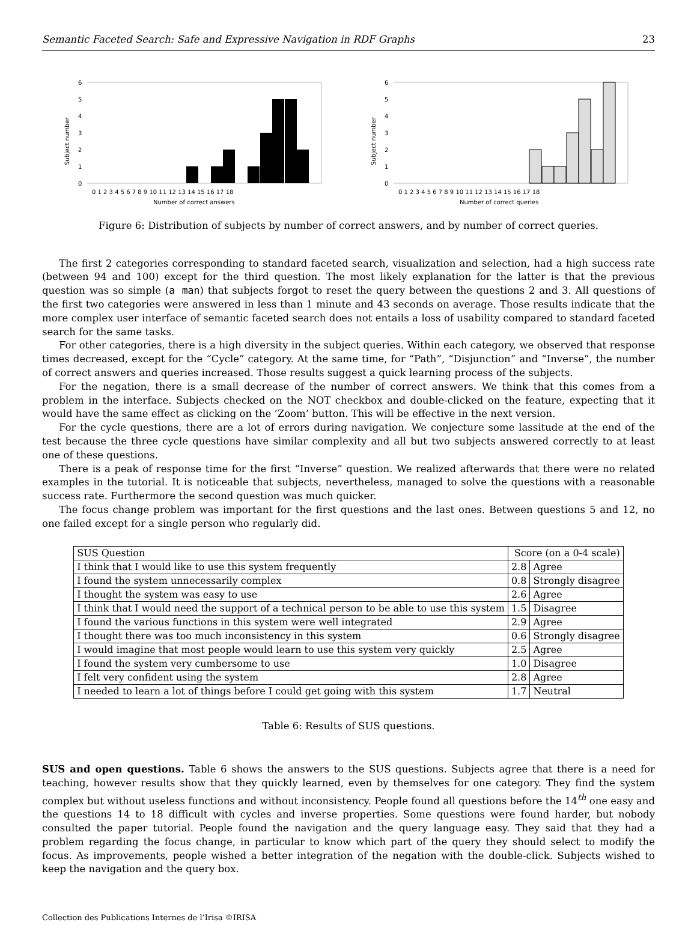Semantic Faceted Search: Safe and Expressive Navigation in RDF Graphs 23
Subject number
6
5
4
3
2
1
0
0 1 2 3 4 5 6 7 8 9 10 11 12 13 14 15 16 17 18
Number of correct answers
Subject number
6
5
4
3
2
1
0
0 1 2 3 4 5 6 7 8 9 10 11 12 13 14 15 16 17 18
Number of correct queries
Figure 6: Distribution of subjects by number of correct answers, and by number of correct queries.
The first 2 categories corresponding to standard faceted search, visualization and selection, had a high success rate (between 94 and 100) except for the third question. The most likely explanation for the latter is that the previous question was so simple (a man) that subjects forgot to reset the query between the questions 2 and 3. All questions of the first two categories were answered in less than 1 minute and 43 seconds on average. Those results indicate that the more complex user interface of semantic faceted search does not entails a loss of usability compared to standard faceted search for the same tasks.
For other categories, there is a high diversity in the subject queries. Within each category, we observed that response times decreased, except for the “Cycle” category. At the same time, for “Path”, “Disjunction” and “Inverse”, the number of correct answers and queries increased. Those results suggest a quick learning process of the subjects.
For the negation, there is a small decrease of the number of correct answers. We think that this comes from a problem in the interface. Subjects checked on the NOT checkbox and double-clicked on the feature, expecting that it would have the same effect as clicking on the ’Zoom’ button. This will be effective in the next version.
For the cycle questions, there are a lot of errors during navigation. We conjecture some lassitude at the end of the test because the three cycle questions have similar complexity and all but two subjects answered correctly to at least one of these questions.
There is a peak of response time for the first “Inverse” question. We realized afterwards that there were no related examples in the tutorial. It is noticeable that subjects, nevertheless, managed to solve the questions with a reasonable success rate. Furthermore the second question was much quicker.
The focus change problem was important for the first questions and the last ones. Between questions 5 and 12, no one failed except for a single person who regularly did.
| SUS Question | Score (on a 0-4 scale) | |
| I think that I would like to use this system frequently | 2.8 | Agree |
| I found the system unnecessarily complex | 0.8 | Strongly disagree |
| I thought the system was easy to use | 2.6 | Agree |
| I think that I would need the support of a technical person to be able to use this system | 1.5 | Disagree |
| I found the various functions in this system were well integrated | 2.9 | Agree |
| I thought there was too much inconsistency in this system | 0.6 | Strongly disagree |
| I would imagine that most people would learn to use this system very quickly | 2.5 | Agree |
| I found the system very cumbersome to use | 1.0 | Disagree |
| I felt very confident using the system | 2.8 | Agree |
| I needed to learn a lot of things before I could get going with this system | 1.7 | Neutral |
Table 6: Results of SUS questions.
SUS and open questions. Table 6 shows the answers to the SUS questions. Subjects agree that there is a need for teaching, however results show that they quickly learned, even by themselves for one category. They find the system complex but without useless functions and without inconsistency. People found all questions before the 14<sup>th</sup> one easy and the questions 14 to 18 difficult with cycles and inverse properties. Some questions were found harder, but nobody consulted the paper tutorial. People found the navigation and the query language easy. They said that they had a problem regarding the focus change, in particular to know which part of the query they should select to modify the focus. As improvements, people wished a better integration of the negation with the double-click. Subjects wished to keep the navigation and the query box.
Collection des Publications Internes de l’Irisa ©IRISA